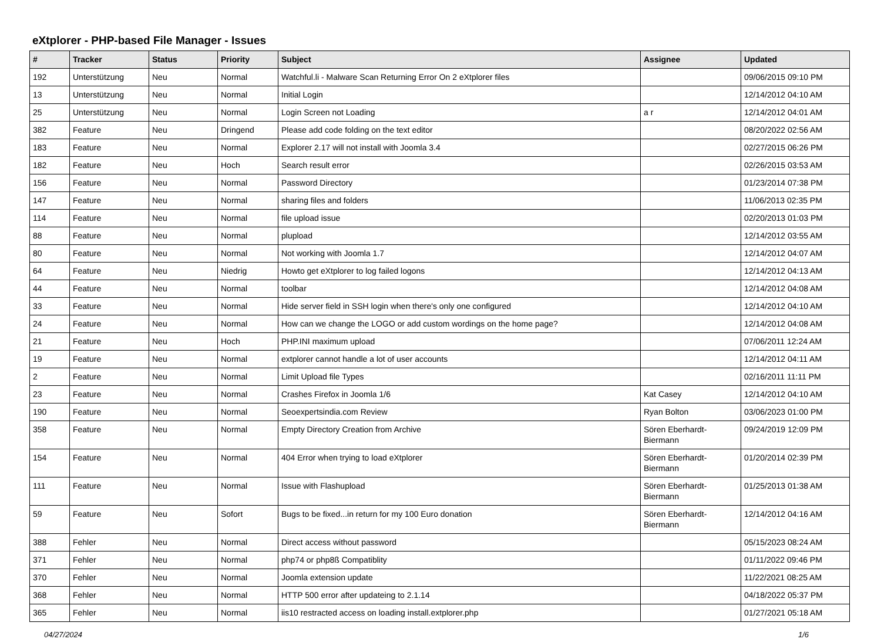eXtplorer - PHP-based File Manager - Issues
| # | Tracker | Status | Priority | Subject | Assignee | Updated |
| --- | --- | --- | --- | --- | --- | --- |
| 192 | Unterstützung | Neu | Normal | Watchful.li - Malware Scan Returning Error On 2 eXtplorer files | | 09/06/2015 09:10 PM |
| 13 | Unterstützung | Neu | Normal | Initial Login | | 12/14/2012 04:10 AM |
| 25 | Unterstützung | Neu | Normal | Login Screen not Loading | a r | 12/14/2012 04:01 AM |
| 382 | Feature | Neu | Dringend | Please add code folding on the text editor | | 08/20/2022 02:56 AM |
| 183 | Feature | Neu | Normal | Explorer 2.17 will not install with Joomla 3.4 | | 02/27/2015 06:26 PM |
| 182 | Feature | Neu | Hoch | Search result error | | 02/26/2015 03:53 AM |
| 156 | Feature | Neu | Normal | Password Directory | | 01/23/2014 07:38 PM |
| 147 | Feature | Neu | Normal | sharing files and folders | | 11/06/2013 02:35 PM |
| 114 | Feature | Neu | Normal | file upload issue | | 02/20/2013 01:03 PM |
| 88 | Feature | Neu | Normal | plupload | | 12/14/2012 03:55 AM |
| 80 | Feature | Neu | Normal | Not working with Joomla 1.7 | | 12/14/2012 04:07 AM |
| 64 | Feature | Neu | Niedrig | Howto get eXtplorer to log failed logons | | 12/14/2012 04:13 AM |
| 44 | Feature | Neu | Normal | toolbar | | 12/14/2012 04:08 AM |
| 33 | Feature | Neu | Normal | Hide server field in SSH login when there's only one configured | | 12/14/2012 04:10 AM |
| 24 | Feature | Neu | Normal | How can we change the LOGO or add custom wordings on the home page? | | 12/14/2012 04:08 AM |
| 21 | Feature | Neu | Hoch | PHP.INI maximum upload | | 07/06/2011 12:24 AM |
| 19 | Feature | Neu | Normal | extplorer cannot handle a lot of user accounts | | 12/14/2012 04:11 AM |
| 2 | Feature | Neu | Normal | Limit Upload file Types | | 02/16/2011 11:11 PM |
| 23 | Feature | Neu | Normal | Crashes Firefox in Joomla 1/6 | Kat Casey | 12/14/2012 04:10 AM |
| 190 | Feature | Neu | Normal | Seoexpertsindia.com Review | Ryan Bolton | 03/06/2023 01:00 PM |
| 358 | Feature | Neu | Normal | Empty Directory Creation from Archive | Sören Eberhardt-Biermann | 09/24/2019 12:09 PM |
| 154 | Feature | Neu | Normal | 404 Error when trying to load eXtplorer | Sören Eberhardt-Biermann | 01/20/2014 02:39 PM |
| 111 | Feature | Neu | Normal | Issue with Flashupload | Sören Eberhardt-Biermann | 01/25/2013 01:38 AM |
| 59 | Feature | Neu | Sofort | Bugs to be fixed...in return for my 100 Euro donation | Sören Eberhardt-Biermann | 12/14/2012 04:16 AM |
| 388 | Fehler | Neu | Normal | Direct access without password | | 05/15/2023 08:24 AM |
| 371 | Fehler | Neu | Normal | php74 or php8ß Compatiblity | | 01/11/2022 09:46 PM |
| 370 | Fehler | Neu | Normal | Joomla extension update | | 11/22/2021 08:25 AM |
| 368 | Fehler | Neu | Normal | HTTP 500 error after updateing to 2.1.14 | | 04/18/2022 05:37 PM |
| 365 | Fehler | Neu | Normal | iis10 restracted access on loading install.extplorer.php | | 01/27/2021 05:18 AM |
04/27/2024 1/6